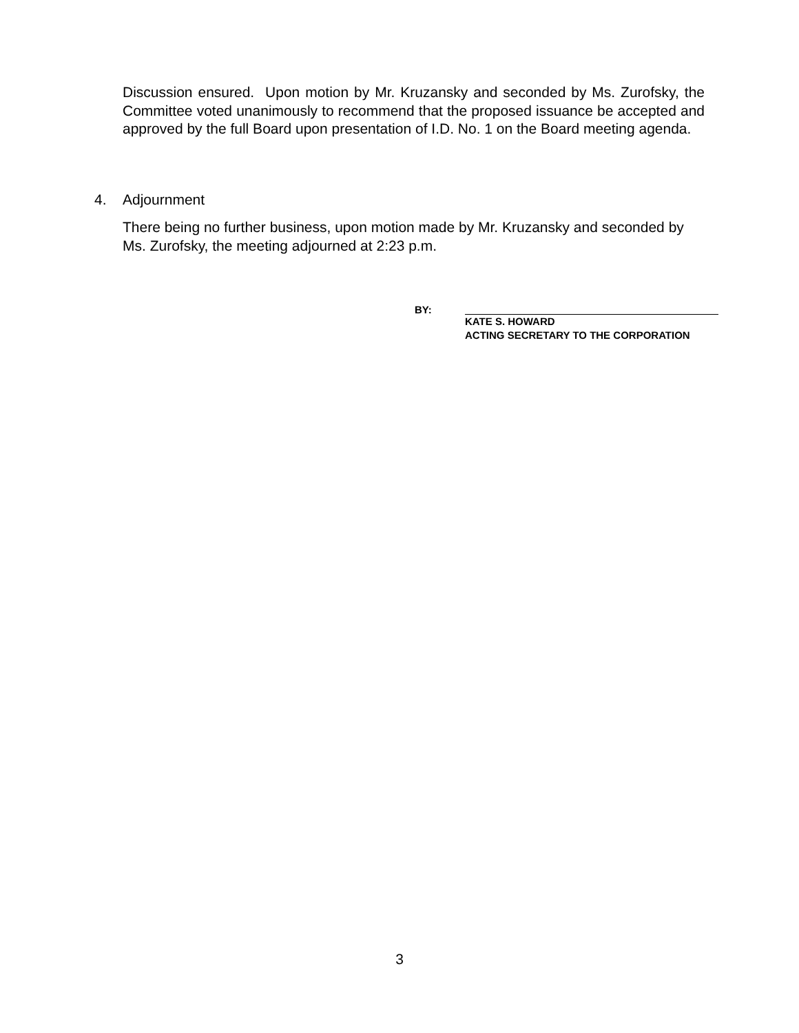Discussion ensured. Upon motion by Mr. Kruzansky and seconded by Ms. Zurofsky, the Committee voted unanimously to recommend that the proposed issuance be accepted and approved by the full Board upon presentation of I.D. No. 1 on the Board meeting agenda.
4. Adjournment
There being no further business, upon motion made by Mr. Kruzansky and seconded by Ms. Zurofsky, the meeting adjourned at 2:23 p.m.
BY:
KATE S. HOWARD
ACTING SECRETARY TO THE CORPORATION
3